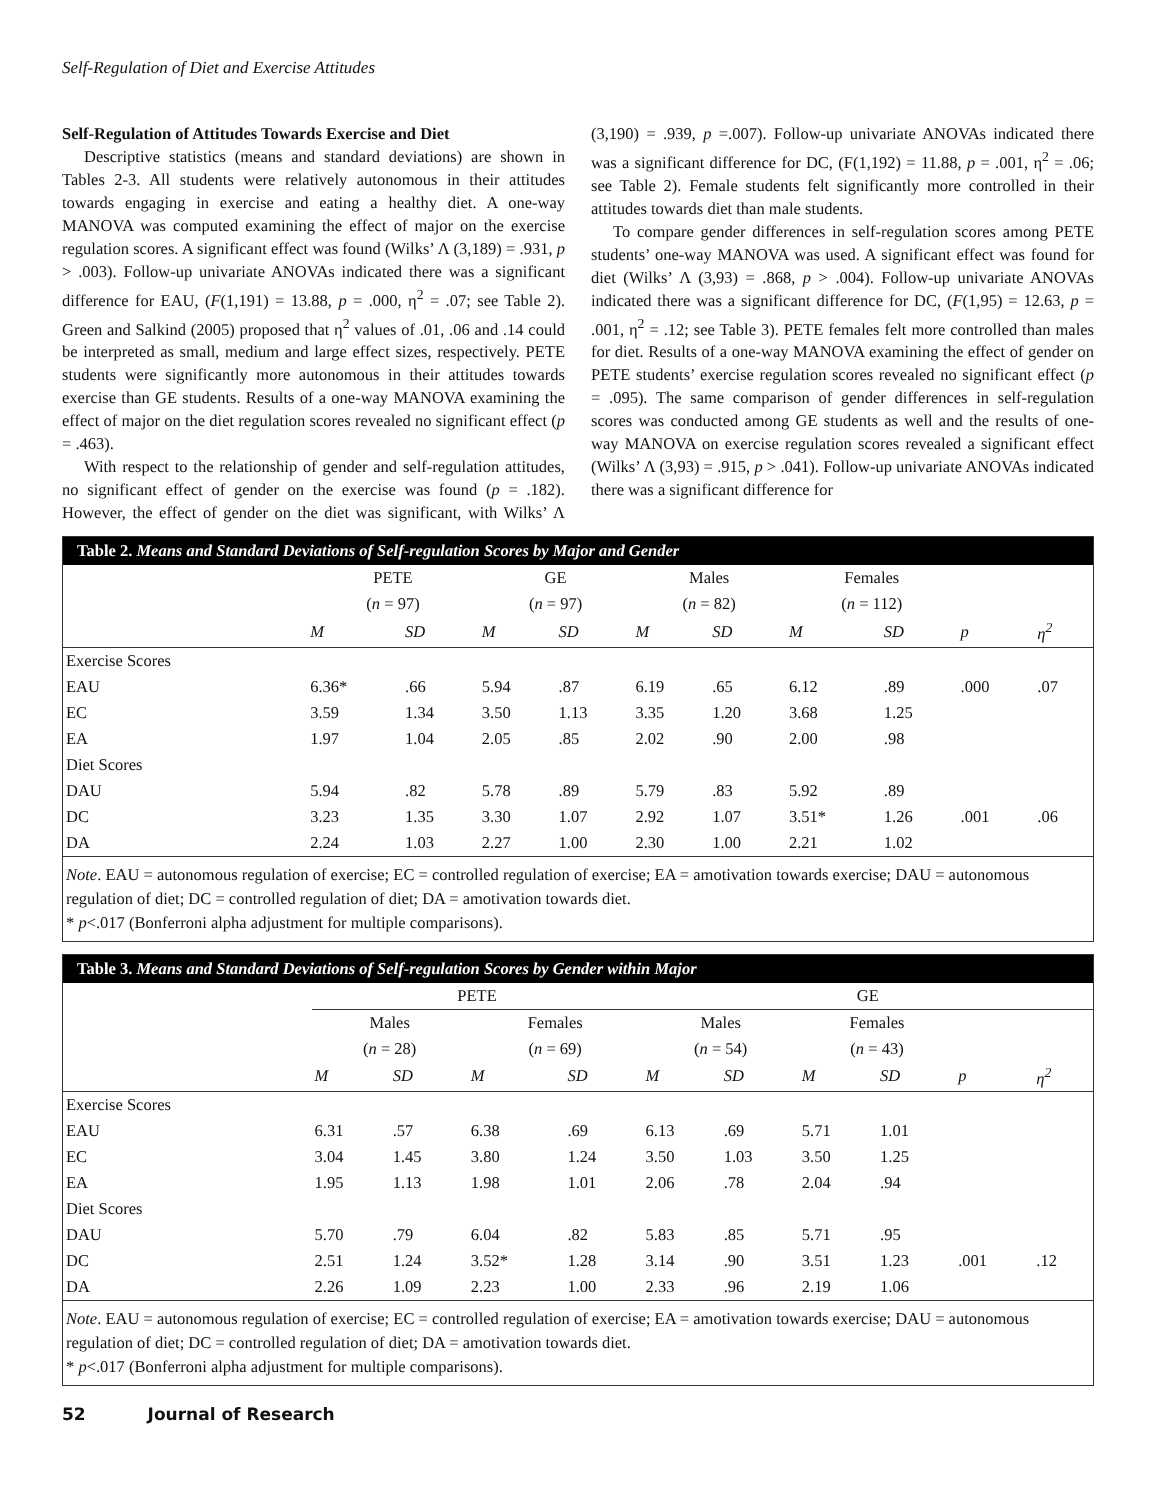Self-Regulation of Diet and Exercise Attitudes
Self-Regulation of Attitudes Towards Exercise and Diet
Descriptive statistics (means and standard deviations) are shown in Tables 2-3. All students were relatively autonomous in their attitudes towards engaging in exercise and eating a healthy diet. A one-way MANOVA was computed examining the effect of major on the exercise regulation scores. A significant effect was found (Wilks’ Λ (3,189) = .931, p > .003). Follow-up univariate ANOVAs indicated there was a significant difference for EAU, (F(1,191) = 13.88, p = .000, η<sup>2</sup> = .07; see Table 2). Green and Salkind (2005) proposed that η<sup>2</sup> values of .01, .06 and .14 could be interpreted as small, medium and large effect sizes, respectively. PETE students were significantly more autonomous in their attitudes towards exercise than GE students. Results of a one-way MANOVA examining the effect of major on the diet regulation scores revealed no significant effect (p = .463).
With respect to the relationship of gender and self-regulation attitudes, no significant effect of gender on the exercise was found (p = .182). However, the effect of gender on the diet was significant, with Wilks’ Λ (3,190) = .939, p =.007). Follow-up univariate ANOVAs indicated there was a significant difference for DC, (F(1,192) = 11.88, p = .001, η<sup>2</sup> = .06; see Table 2). Female students felt significantly more controlled in their attitudes towards diet than male students.
To compare gender differences in self-regulation scores among PETE students’ one-way MANOVA was used. A significant effect was found for diet (Wilks’ Λ (3,93) = .868, p > .004). Follow-up univariate ANOVAs indicated there was a significant difference for DC, (F(1,95) = 12.63, p = .001, η<sup>2</sup> = .12; see Table 3). PETE females felt more controlled than males for diet. Results of a one-way MANOVA examining the effect of gender on PETE students’ exercise regulation scores revealed no significant effect (p = .095). The same comparison of gender differences in self-regulation scores was conducted among GE students as well and the results of one-way MANOVA on exercise regulation scores revealed a significant effect (Wilks’ Λ (3,93) = .915, p > .041). Follow-up univariate ANOVAs indicated there was a significant difference for
Table 2. Means and Standard Deviations of Self-regulation Scores by Major and Gender
| | PETE | | GE | | Males | | Females | | | |
| --- | --- | --- | --- | --- | --- | --- | --- | --- | --- | --- |
| | ( n = 97) | | ( n = 97) | | ( n = 82) | | ( n = 112) | | | |
| | M | SD | M | SD | M | SD | M | SD | p | η<sup>2</sup> |
| Exercise Scores | | | | | | | | | | |
| EAU | 6.36* | .66 | 5.94 | .87 | 6.19 | .65 | 6.12 | .89 | .000 | .07 |
| EC | 3.59 | 1.34 | 3.50 | 1.13 | 3.35 | 1.20 | 3.68 | 1.25 | | |
| EA | 1.97 | 1.04 | 2.05 | .85 | 2.02 | .90 | 2.00 | .98 | | |
| Diet Scores | | | | | | | | | | |
| DAU | 5.94 | .82 | 5.78 | .89 | 5.79 | .83 | 5.92 | .89 | | |
| DC | 3.23 | 1.35 | 3.30 | 1.07 | 2.92 | 1.07 | 3.51* | 1.26 | .001 | .06 |
| DA | 2.24 | 1.03 | 2.27 | 1.00 | 2.30 | 1.00 | 2.21 | 1.02 | | |
Note. EAU = autonomous regulation of exercise; EC = controlled regulation of exercise; EA = amotivation towards exercise; DAU = autonomous regulation of diet; DC = controlled regulation of diet; DA = amotivation towards diet.
* p<.017 (Bonferroni alpha adjustment for multiple comparisons).
Table 3. Means and Standard Deviations of Self-regulation Scores by Gender within Major
| | PETE | | | | GE | | | | | |
| --- | --- | --- | --- | --- | --- | --- | --- | --- | --- | --- |
| | Males | | Females | | Males | | Females | | | |
| | ( n = 28) | | ( n = 69) | | ( n = 54) | | ( n = 43) | | | |
| | M | SD | M | SD | M | SD | M | SD | p | η<sup>2</sup> |
| Exercise Scores | | | | | | | | | | |
| EAU | 6.31 | .57 | 6.38 | .69 | 6.13 | .69 | 5.71 | 1.01 | | |
| EC | 3.04 | 1.45 | 3.80 | 1.24 | 3.50 | 1.03 | 3.50 | 1.25 | | |
| EA | 1.95 | 1.13 | 1.98 | 1.01 | 2.06 | .78 | 2.04 | .94 | | |
| Diet Scores | | | | | | | | | | |
| DAU | 5.70 | .79 | 6.04 | .82 | 5.83 | .85 | 5.71 | .95 | | |
| DC | 2.51 | 1.24 | 3.52* | 1.28 | 3.14 | .90 | 3.51 | 1.23 | .001 | .12 |
| DA | 2.26 | 1.09 | 2.23 | 1.00 | 2.33 | .96 | 2.19 | 1.06 | | |
Note. EAU = autonomous regulation of exercise; EC = controlled regulation of exercise; EA = amotivation towards exercise; DAU = autonomous regulation of diet; DC = controlled regulation of diet; DA = amotivation towards diet.
* p<.017 (Bonferroni alpha adjustment for multiple comparisons).
52 Journal of Research